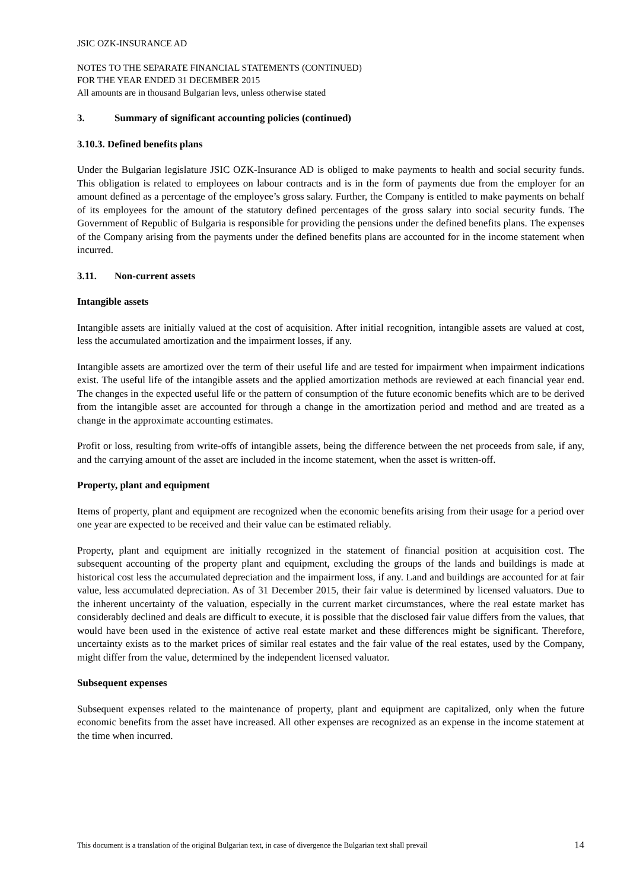JSIC OZK-INSURANCE AD
NOTES TO THE SEPARATE FINANCIAL STATEMENTS (CONTINUED)
FOR THE YEAR ENDED 31 DECEMBER 2015
All amounts are in thousand Bulgarian levs, unless otherwise stated
3. Summary of significant accounting policies (continued)
3.10.3. Defined benefits plans
Under the Bulgarian legislature JSIC OZK-Insurance AD is obliged to make payments to health and social security funds. This obligation is related to employees on labour contracts and is in the form of payments due from the employer for an amount defined as a percentage of the employee’s gross salary. Further, the Company is entitled to make payments on behalf of its employees for the amount of the statutory defined percentages of the gross salary into social security funds. The Government of Republic of Bulgaria is responsible for providing the pensions under the defined benefits plans. The expenses of the Company arising from the payments under the defined benefits plans are accounted for in the income statement when incurred.
3.11. Non-current assets
Intangible assets
Intangible assets are initially valued at the cost of acquisition. After initial recognition, intangible assets are valued at cost, less the accumulated amortization and the impairment losses, if any.
Intangible assets are amortized over the term of their useful life and are tested for impairment when impairment indications exist. The useful life of the intangible assets and the applied amortization methods are reviewed at each financial year end. The changes in the expected useful life or the pattern of consumption of the future economic benefits which are to be derived from the intangible asset are accounted for through a change in the amortization period and method and are treated as a change in the approximate accounting estimates.
Profit or loss, resulting from write-offs of intangible assets, being the difference between the net proceeds from sale, if any, and the carrying amount of the asset are included in the income statement, when the asset is written-off.
Property, plant and equipment
Items of property, plant and equipment are recognized when the economic benefits arising from their usage for a period over one year are expected to be received and their value can be estimated reliably.
Property, plant and equipment are initially recognized in the statement of financial position at acquisition cost. The subsequent accounting of the property plant and equipment, excluding the groups of the lands and buildings is made at historical cost less the accumulated depreciation and the impairment loss, if any. Land and buildings are accounted for at fair value, less accumulated depreciation. As of 31 December 2015, their fair value is determined by licensed valuators. Due to the inherent uncertainty of the valuation, especially in the current market circumstances, where the real estate market has considerably declined and deals are difficult to execute, it is possible that the disclosed fair value differs from the values, that would have been used in the existence of active real estate market and these differences might be significant. Therefore, uncertainty exists as to the market prices of similar real estates and the fair value of the real estates, used by the Company, might differ from the value, determined by the independent licensed valuator.
Subsequent expenses
Subsequent expenses related to the maintenance of property, plant and equipment are capitalized, only when the future economic benefits from the asset have increased. All other expenses are recognized as an expense in the income statement at the time when incurred.
This document is a translation of the original Bulgarian text, in case of divergence the Bulgarian text shall prevail 14